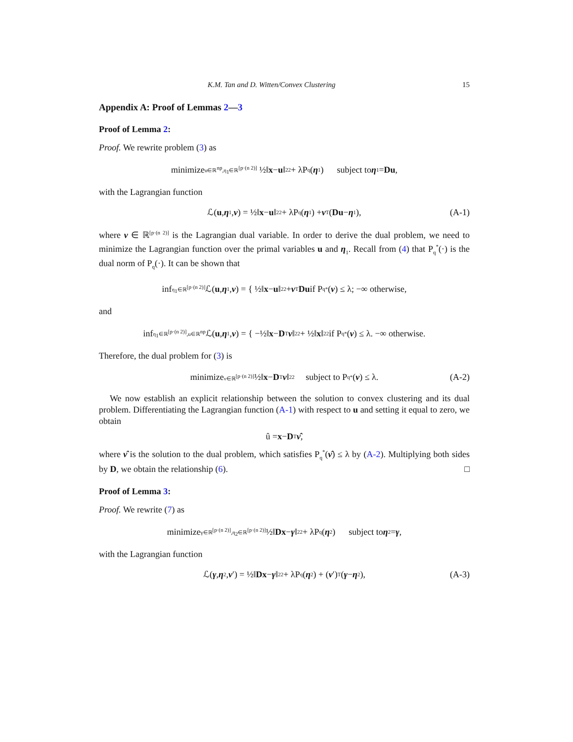K.M. Tan and D. Witten/Convex Clustering 15
Appendix A: Proof of Lemmas 2—3
Proof of Lemma 2:
Proof. We rewrite problem (3) as
minimize<sub>u∈ℝ<sup>np</sup>,η<sub>1</sub>∈ℝ<sup>[p·(n 2)]</sup></sub> ½‖ x − u ‖<sub>2</sub><sup>2</sup> + λP<sub>q</sub>(η<sub>1</sub>) subject to η<sub>1</sub> = Du,
with the Lagrangian function
ℒ(u, η<sub>1</sub>, ν) = ½‖ x − u ‖<sub>2</sub><sup>2</sup> + λP<sub>q</sub>(η<sub>1</sub>) + ν<sup>T</sup>(Du − η<sub>1</sub>), (A-1)
where ν ∈ ℝ<sup>[p·(n 2)]</sup> is the Lagrangian dual variable. In order to derive the dual problem, we need to minimize the Lagrangian function over the primal variables u and η<sub>1</sub>. Recall from (4) that P<sub>q</sub><sup>*</sup>(·) is the dual norm of P<sub>q</sub>(·). It can be shown that
inf<sub>η<sub>1</sub>∈ℝ<sup>[p·(n 2)]</sup></sub> ℒ(u, η<sub>1</sub>, ν) = { ½‖ x − u ‖<sub>2</sub><sup>2</sup> + ν<sup>T</sup> Du if P<sub>q</sub><sup>*</sup>(ν) ≤ λ; −∞ otherwise,
and
inf<sub>η<sub>1</sub>∈ℝ<sup>[p·(n 2)]</sup>,u∈ℝ<sup>np</sup></sub> ℒ(u, η<sub>1</sub>, ν) = { −½‖ x − D<sup>T</sup> ν ‖<sub>2</sub><sup>2</sup> + ½‖ x ‖<sub>2</sub><sup>2</sup> if P<sub>q</sub><sup>*</sup>(ν) ≤ λ. −∞ otherwise.
Therefore, the dual problem for (3) is
minimize<sub>ν∈ℝ<sup>[p·(n 2)]</sup></sub> ½‖ x − D<sup>T</sup> ν ‖<sub>2</sub><sup>2</sup> subject to P<sub>q</sub><sup>*</sup>(ν) ≤ λ. (A-2)
We now establish an explicit relationship between the solution to convex clustering and its dual problem. Differentiating the Lagrangian function (A-1) with respect to u and setting it equal to zero, we obtain
û = x − D<sup>T</sup> ν̂,
where ν̂ is the solution to the dual problem, which satisfies P<sub>q</sub><sup>*</sup>(ν̂) ≤ λ by (A-2). Multiplying both sides by D, we obtain the relationship (6). □
Proof of Lemma 3:
Proof. We rewrite (7) as
minimize<sub>γ∈ℝ<sup>[p·(n 2)]</sup>,η<sub>2</sub>∈ℝ<sup>[p·(n 2)]</sup></sub> ½‖ Dx − γ ‖<sub>2</sub><sup>2</sup> + λP<sub>q</sub>(η<sub>2</sub>) subject to η<sub>2</sub> = γ,
with the Lagrangian function
ℒ(γ, η<sub>2</sub>, ν ′) = ½‖ Dx − γ ‖<sub>2</sub><sup>2</sup> + λP<sub>q</sub>(η<sub>2</sub>) + (ν ′)<sup>T</sup>(γ − η<sub>2</sub>), (A-3)